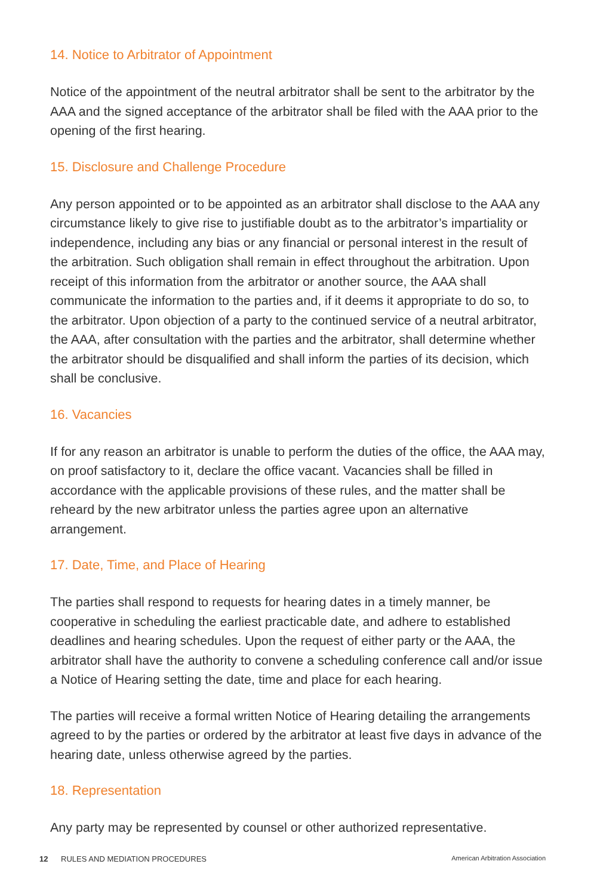14. Notice to Arbitrator of Appointment
Notice of the appointment of the neutral arbitrator shall be sent to the arbitrator by the AAA and the signed acceptance of the arbitrator shall be filed with the AAA prior to the opening of the first hearing.
15. Disclosure and Challenge Procedure
Any person appointed or to be appointed as an arbitrator shall disclose to the AAA any circumstance likely to give rise to justifiable doubt as to the arbitrator’s impartiality or independence, including any bias or any financial or personal interest in the result of the arbitration. Such obligation shall remain in effect throughout the arbitration. Upon receipt of this information from the arbitrator or another source, the AAA shall communicate the information to the parties and, if it deems it appropriate to do so, to the arbitrator. Upon objection of a party to the continued service of a neutral arbitrator, the AAA, after consultation with the parties and the arbitrator, shall determine whether the arbitrator should be disqualified and shall inform the parties of its decision, which shall be conclusive.
16. Vacancies
If for any reason an arbitrator is unable to perform the duties of the office, the AAA may, on proof satisfactory to it, declare the office vacant. Vacancies shall be filled in accordance with the applicable provisions of these rules, and the matter shall be reheard by the new arbitrator unless the parties agree upon an alternative arrangement.
17. Date, Time, and Place of Hearing
The parties shall respond to requests for hearing dates in a timely manner, be cooperative in scheduling the earliest practicable date, and adhere to established deadlines and hearing schedules. Upon the request of either party or the AAA, the arbitrator shall have the authority to convene a scheduling conference call and/or issue a Notice of Hearing setting the date, time and place for each hearing.
The parties will receive a formal written Notice of Hearing detailing the arrangements agreed to by the parties or ordered by the arbitrator at least five days in advance of the hearing date, unless otherwise agreed by the parties.
18. Representation
Any party may be represented by counsel or other authorized representative.
12 RULES AND MEDIATION PROCEDURES American Arbitration Association